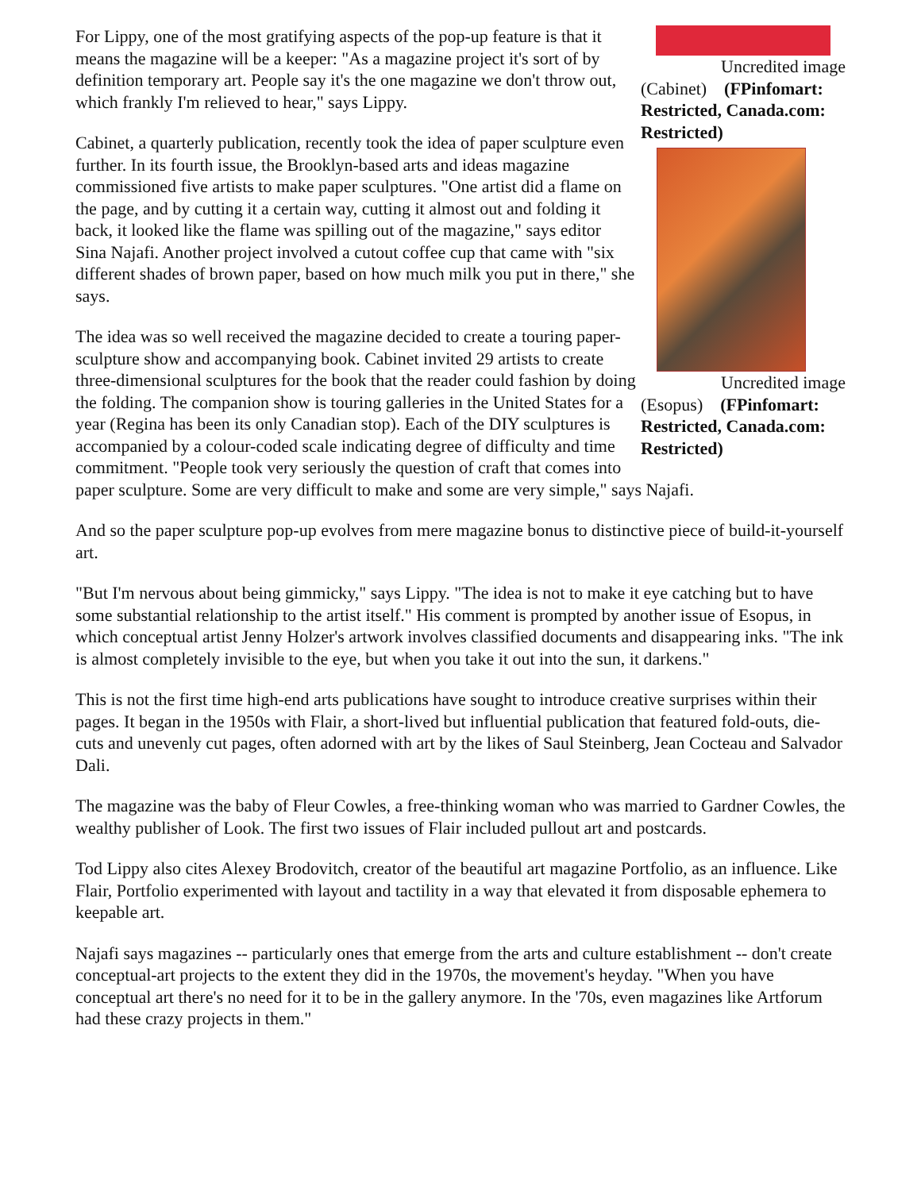Uncredited image
(Cabinet) (FPinfomart: Restricted, Canada.com: Restricted)
Uncredited image
(Esopus) (FPinfomart: Restricted, Canada.com: Restricted)
For Lippy, one of the most gratifying aspects of the pop-up feature is that it means the magazine will be a keeper: "As a magazine project it's sort of by definition temporary art. People say it's the one magazine we don't throw out, which frankly I'm relieved to hear," says Lippy.
Cabinet, a quarterly publication, recently took the idea of paper sculpture even further. In its fourth issue, the Brooklyn-based arts and ideas magazine commissioned five artists to make paper sculptures. "One artist did a flame on the page, and by cutting it a certain way, cutting it almost out and folding it back, it looked like the flame was spilling out of the magazine," says editor Sina Najafi. Another project involved a cutout coffee cup that came with "six different shades of brown paper, based on how much milk you put in there," she says.
The idea was so well received the magazine decided to create a touring paper-sculpture show and accompanying book. Cabinet invited 29 artists to create three-dimensional sculptures for the book that the reader could fashion by doing the folding. The companion show is touring galleries in the United States for a year (Regina has been its only Canadian stop). Each of the DIY sculptures is accompanied by a colour-coded scale indicating degree of difficulty and time commitment. "People took very seriously the question of craft that comes into paper sculpture. Some are very difficult to make and some are very simple," says Najafi.
And so the paper sculpture pop-up evolves from mere magazine bonus to distinctive piece of build-it-yourself art.
"But I'm nervous about being gimmicky," says Lippy. "The idea is not to make it eye catching but to have some substantial relationship to the artist itself." His comment is prompted by another issue of Esopus, in which conceptual artist Jenny Holzer's artwork involves classified documents and disappearing inks. "The ink is almost completely invisible to the eye, but when you take it out into the sun, it darkens."
This is not the first time high-end arts publications have sought to introduce creative surprises within their pages. It began in the 1950s with Flair, a short-lived but influential publication that featured fold-outs, die-cuts and unevenly cut pages, often adorned with art by the likes of Saul Steinberg, Jean Cocteau and Salvador Dali.
The magazine was the baby of Fleur Cowles, a free-thinking woman who was married to Gardner Cowles, the wealthy publisher of Look. The first two issues of Flair included pullout art and postcards.
Tod Lippy also cites Alexey Brodovitch, creator of the beautiful art magazine Portfolio, as an influence. Like Flair, Portfolio experimented with layout and tactility in a way that elevated it from disposable ephemera to keepable art.
Najafi says magazines -- particularly ones that emerge from the arts and culture establishment -- don't create conceptual-art projects to the extent they did in the 1970s, the movement's heyday. "When you have conceptual art there's no need for it to be in the gallery anymore. In the '70s, even magazines like Artforum had these crazy projects in them."